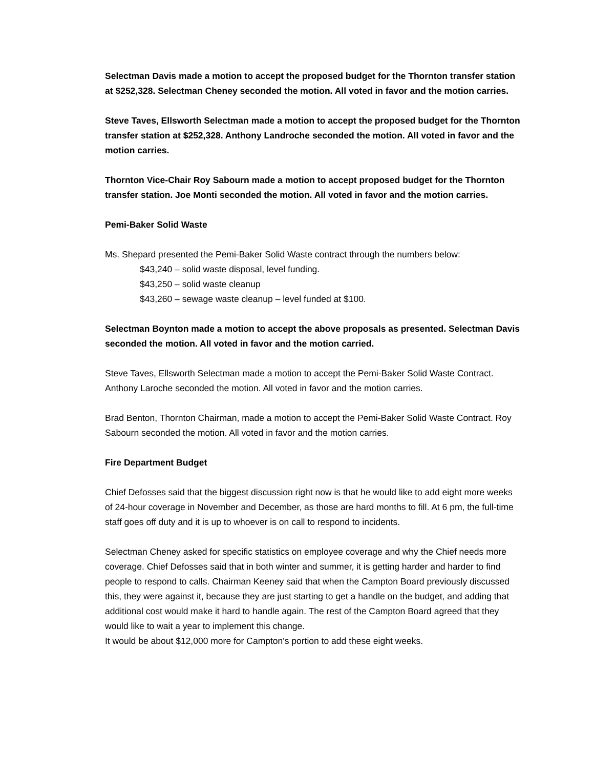Selectman Davis made a motion to accept the proposed budget for the Thornton transfer station at $252,328. Selectman Cheney seconded the motion. All voted in favor and the motion carries.
Steve Taves, Ellsworth Selectman made a motion to accept the proposed budget for the Thornton transfer station at $252,328. Anthony Landroche seconded the motion. All voted in favor and the motion carries.
Thornton Vice-Chair Roy Sabourn made a motion to accept proposed budget for the Thornton transfer station. Joe Monti seconded the motion. All voted in favor and the motion carries.
Pemi-Baker Solid Waste
Ms. Shepard presented the Pemi-Baker Solid Waste contract through the numbers below:
$43,240 – solid waste disposal, level funding.
$43,250 – solid waste cleanup
$43,260 – sewage waste cleanup – level funded at $100.
Selectman Boynton made a motion to accept the above proposals as presented. Selectman Davis seconded the motion. All voted in favor and the motion carried.
Steve Taves, Ellsworth Selectman made a motion to accept the Pemi-Baker Solid Waste Contract. Anthony Laroche seconded the motion. All voted in favor and the motion carries.
Brad Benton, Thornton Chairman, made a motion to accept the Pemi-Baker Solid Waste Contract. Roy Sabourn seconded the motion. All voted in favor and the motion carries.
Fire Department Budget
Chief Defosses said that the biggest discussion right now is that he would like to add eight more weeks of 24-hour coverage in November and December, as those are hard months to fill. At 6 pm, the full-time staff goes off duty and it is up to whoever is on call to respond to incidents.
Selectman Cheney asked for specific statistics on employee coverage and why the Chief needs more coverage. Chief Defosses said that in both winter and summer, it is getting harder and harder to find people to respond to calls. Chairman Keeney said that when the Campton Board previously discussed this, they were against it, because they are just starting to get a handle on the budget, and adding that additional cost would make it hard to handle again. The rest of the Campton Board agreed that they would like to wait a year to implement this change.
It would be about $12,000 more for Campton's portion to add these eight weeks.